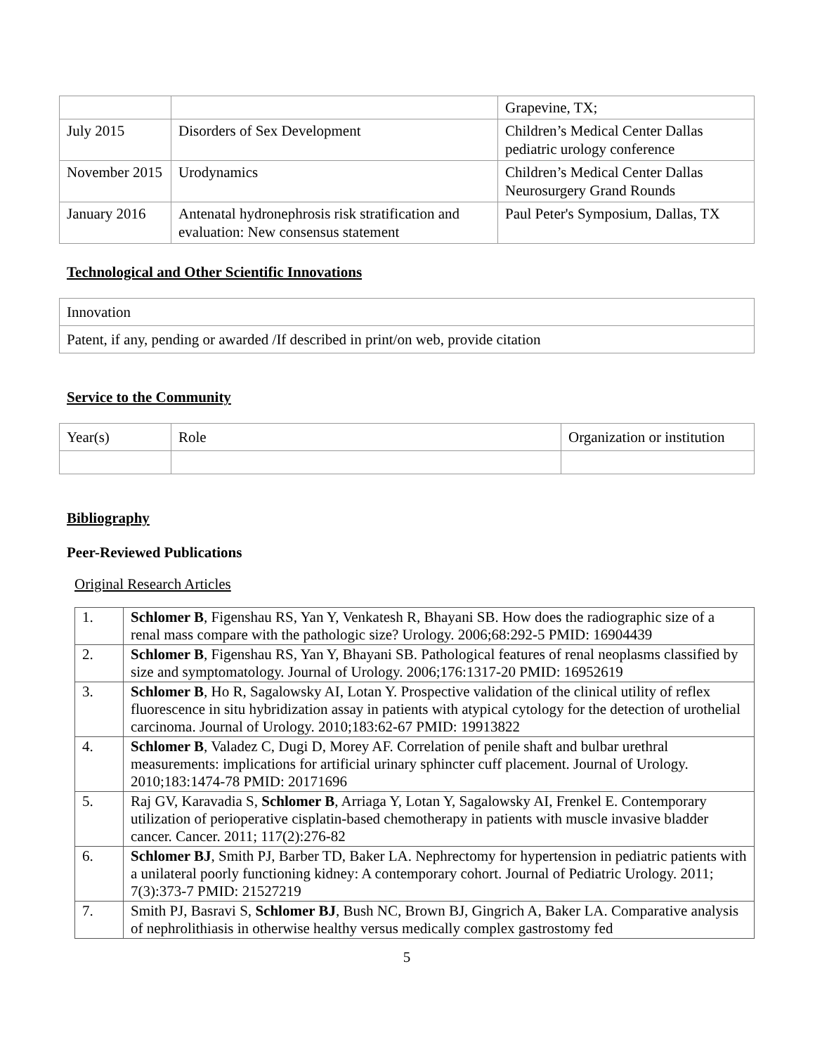| | | Grapevine, TX; |
| July 2015 | Disorders of Sex Development | Children’s Medical Center Dallas pediatric urology conference |
| November 2015 | Urodynamics | Children’s Medical Center Dallas Neurosurgery Grand Rounds |
| January 2016 | Antenatal hydronephrosis risk stratification and evaluation: New consensus statement | Paul Peter's Symposium, Dallas, TX |
Technological and Other Scientific Innovations
| Innovation |
| Patent, if any, pending or awarded /If described in print/on web, provide citation |
Service to the Community
| Year(s) | Role | Organization or institution |
Bibliography
Peer-Reviewed Publications
Original Research Articles
| 1. | Schlomer B , Figenshau RS, Yan Y, Venkatesh R, Bhayani SB. How does the radiographic size of a renal mass compare with the pathologic size? Urology. 2006;68:292-5 PMID: 16904439 |
| 2. | Schlomer B , Figenshau RS, Yan Y, Bhayani SB. Pathological features of renal neoplasms classified by size and symptomatology. Journal of Urology. 2006;176:1317-20 PMID: 16952619 |
| 3. | Schlomer B , Ho R, Sagalowsky AI, Lotan Y. Prospective validation of the clinical utility of reflex fluorescence in situ hybridization assay in patients with atypical cytology for the detection of urothelial carcinoma. Journal of Urology. 2010;183:62-67 PMID: 19913822 |
| 4. | Schlomer B , Valadez C, Dugi D, Morey AF. Correlation of penile shaft and bulbar urethral measurements: implications for artificial urinary sphincter cuff placement. Journal of Urology. 2010;183:1474-78 PMID: 20171696 |
| 5. | Raj GV, Karavadia S, Schlomer B , Arriaga Y, Lotan Y, Sagalowsky AI, Frenkel E. Contemporary utilization of perioperative cisplatin-based chemotherapy in patients with muscle invasive bladder cancer. Cancer. 2011; 117(2):276-82 |
| 6. | Schlomer BJ , Smith PJ, Barber TD, Baker LA. Nephrectomy for hypertension in pediatric patients with a unilateral poorly functioning kidney: A contemporary cohort. Journal of Pediatric Urology. 2011; 7(3):373-7 PMID: 21527219 |
| 7. | Smith PJ, Basravi S, Schlomer BJ , Bush NC, Brown BJ, Gingrich A, Baker LA. Comparative analysis of nephrolithiasis in otherwise healthy versus medically complex gastrostomy fed |
5